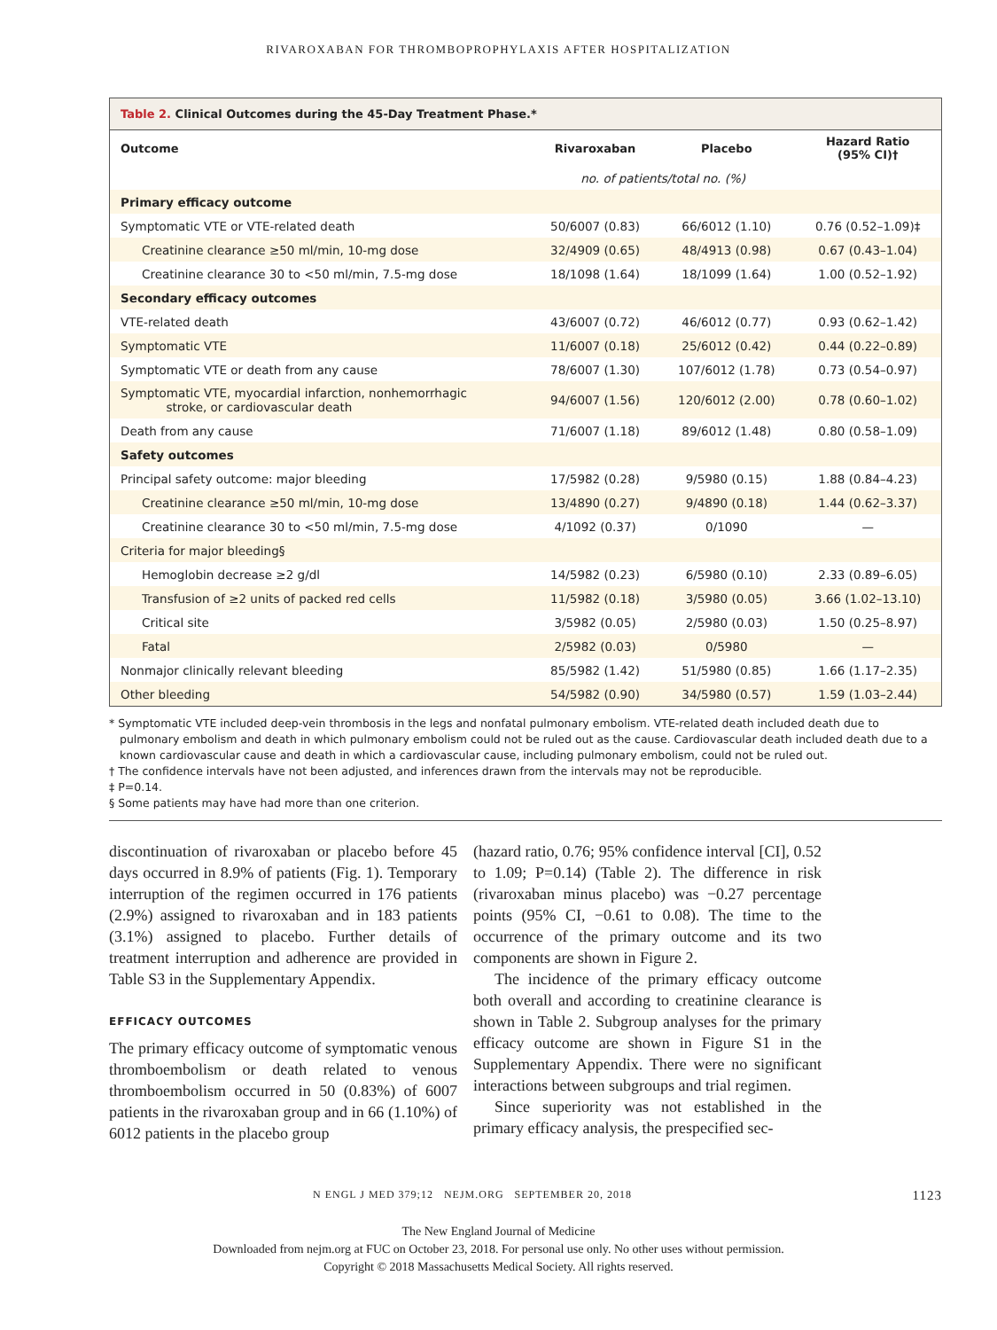RIVAROXABAN FOR THROMBOPROPHYLAXIS AFTER HOSPITALIZATION
Table 2. Clinical Outcomes during the 45-Day Treatment Phase.*
| Outcome | Rivaroxaban | Placebo | Hazard Ratio (95% CI)† |
| --- | --- | --- | --- |
| | no. of patients/total no. (%) | | |
| Primary efficacy outcome | | | |
| Symptomatic VTE or VTE-related death | 50/6007 (0.83) | 66/6012 (1.10) | 0.76 (0.52–1.09)‡ |
| Creatinine clearance ≥50 ml/min, 10-mg dose | 32/4909 (0.65) | 48/4913 (0.98) | 0.67 (0.43–1.04) |
| Creatinine clearance 30 to <50 ml/min, 7.5-mg dose | 18/1098 (1.64) | 18/1099 (1.64) | 1.00 (0.52–1.92) |
| Secondary efficacy outcomes | | | |
| VTE-related death | 43/6007 (0.72) | 46/6012 (0.77) | 0.93 (0.62–1.42) |
| Symptomatic VTE | 11/6007 (0.18) | 25/6012 (0.42) | 0.44 (0.22–0.89) |
| Symptomatic VTE or death from any cause | 78/6007 (1.30) | 107/6012 (1.78) | 0.73 (0.54–0.97) |
| Symptomatic VTE, myocardial infarction, nonhemorrhagic stroke, or cardiovascular death | 94/6007 (1.56) | 120/6012 (2.00) | 0.78 (0.60–1.02) |
| Death from any cause | 71/6007 (1.18) | 89/6012 (1.48) | 0.80 (0.58–1.09) |
| Safety outcomes | | | |
| Principal safety outcome: major bleeding | 17/5982 (0.28) | 9/5980 (0.15) | 1.88 (0.84–4.23) |
| Creatinine clearance ≥50 ml/min, 10-mg dose | 13/4890 (0.27) | 9/4890 (0.18) | 1.44 (0.62–3.37) |
| Creatinine clearance 30 to <50 ml/min, 7.5-mg dose | 4/1092 (0.37) | 0/1090 | — |
| Criteria for major bleeding§ | | | |
| Hemoglobin decrease ≥2 g/dl | 14/5982 (0.23) | 6/5980 (0.10) | 2.33 (0.89–6.05) |
| Transfusion of ≥2 units of packed red cells | 11/5982 (0.18) | 3/5980 (0.05) | 3.66 (1.02–13.10) |
| Critical site | 3/5982 (0.05) | 2/5980 (0.03) | 1.50 (0.25–8.97) |
| Fatal | 2/5982 (0.03) | 0/5980 | — |
| Nonmajor clinically relevant bleeding | 85/5982 (1.42) | 51/5980 (0.85) | 1.66 (1.17–2.35) |
| Other bleeding | 54/5982 (0.90) | 34/5980 (0.57) | 1.59 (1.03–2.44) |
* Symptomatic VTE included deep-vein thrombosis in the legs and nonfatal pulmonary embolism. VTE-related death included death due to pulmonary embolism and death in which pulmonary embolism could not be ruled out as the cause. Cardiovascular death included death due to a known cardiovascular cause and death in which a cardiovascular cause, including pulmonary embolism, could not be ruled out.
† The confidence intervals have not been adjusted, and inferences drawn from the intervals may not be reproducible.
‡ P=0.14.
§ Some patients may have had more than one criterion.
discontinuation of rivaroxaban or placebo before 45 days occurred in 8.9% of patients (Fig. 1). Temporary interruption of the regimen occurred in 176 patients (2.9%) assigned to rivaroxaban and in 183 patients (3.1%) assigned to placebo. Further details of treatment interruption and adherence are provided in Table S3 in the Supplementary Appendix.
EFFICACY OUTCOMES
The primary efficacy outcome of symptomatic venous thromboembolism or death related to venous thromboembolism occurred in 50 (0.83%) of 6007 patients in the rivaroxaban group and in 66 (1.10%) of 6012 patients in the placebo group
(hazard ratio, 0.76; 95% confidence interval [CI], 0.52 to 1.09; P=0.14) (Table 2). The difference in risk (rivaroxaban minus placebo) was −0.27 percentage points (95% CI, −0.61 to 0.08). The time to the occurrence of the primary outcome and its two components are shown in Figure 2.
The incidence of the primary efficacy outcome both overall and according to creatinine clearance is shown in Table 2. Subgroup analyses for the primary efficacy outcome are shown in Figure S1 in the Supplementary Appendix. There were no significant interactions between subgroups and trial regimen.
Since superiority was not established in the primary efficacy analysis, the prespecified sec-
N ENGL J MED 379;12 NEJM.ORG SEPTEMBER 20, 2018 1123
The New England Journal of Medicine
Downloaded from nejm.org at FUC on October 23, 2018. For personal use only. No other uses without permission.
Copyright © 2018 Massachusetts Medical Society. All rights reserved.